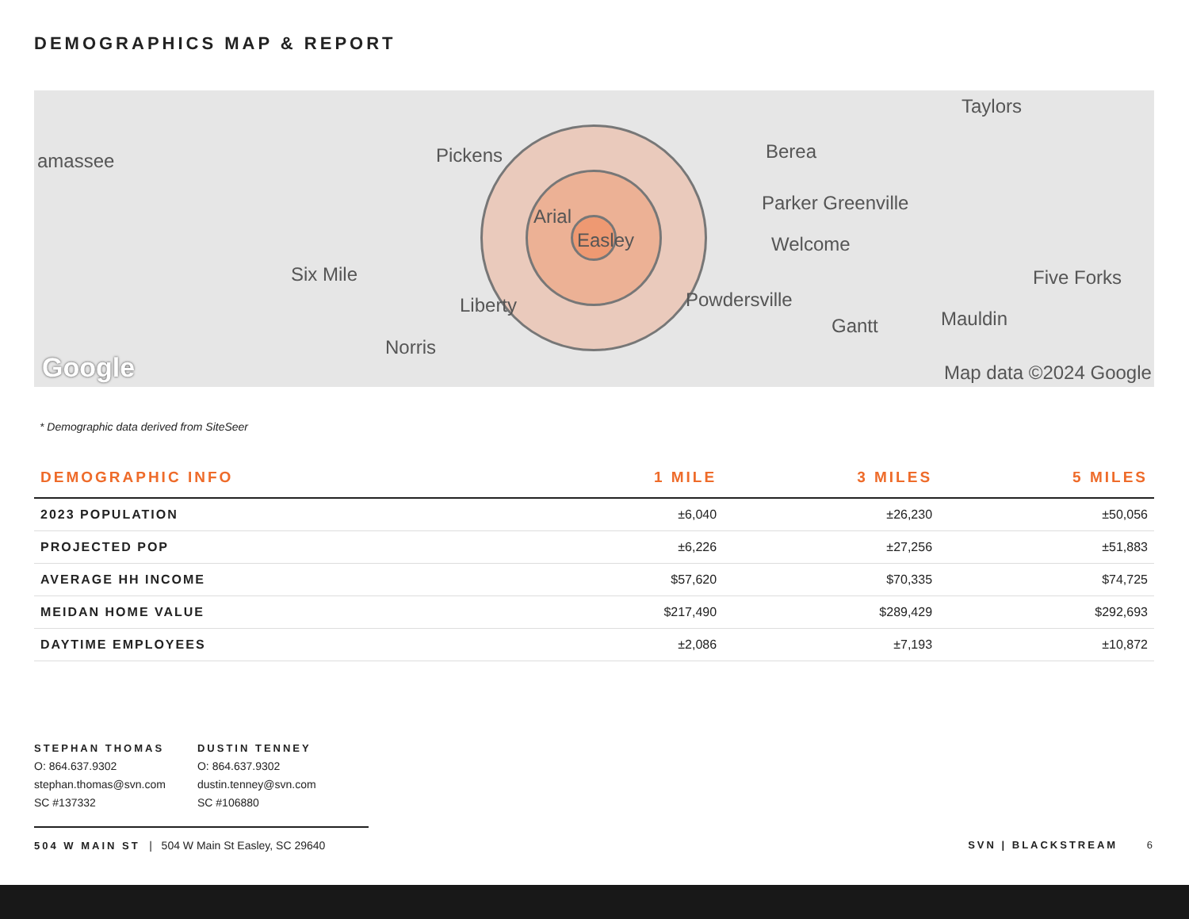DEMOGRAPHICS MAP & REPORT
amassee Pickens Berea
Taylors
Parker Greenville
Arial
Easley Welcome
Six Mile Five Forks
Liberty Powdersville
Gantt Mauldin
Norris
Google Map data ©2024 Google
* Demographic data derived from SiteSeer
| DEMOGRAPHIC INFO | 1 MILE | 3 MILES | 5 MILES |
| --- | --- | --- | --- |
| 2023 POPULATION | ±6,040 | ±26,230 | ±50,056 |
| PROJECTED POP | ±6,226 | ±27,256 | ±51,883 |
| AVERAGE HH INCOME | $57,620 | $70,335 | $74,725 |
| MEIDAN HOME VALUE | $217,490 | $289,429 | $292,693 |
| DAYTIME EMPLOYEES | ±2,086 | ±7,193 | ±10,872 |
STEPHAN THOMAS
O: 864.637.9302
stephan.thomas@svn.com
SC #137332
DUSTIN TENNEY
O: 864.637.9302
dustin.tenney@svn.com
SC #106880
504 W MAIN ST | 504 W Main St Easley, SC 29640
SVN | BLACKSTREAM 6